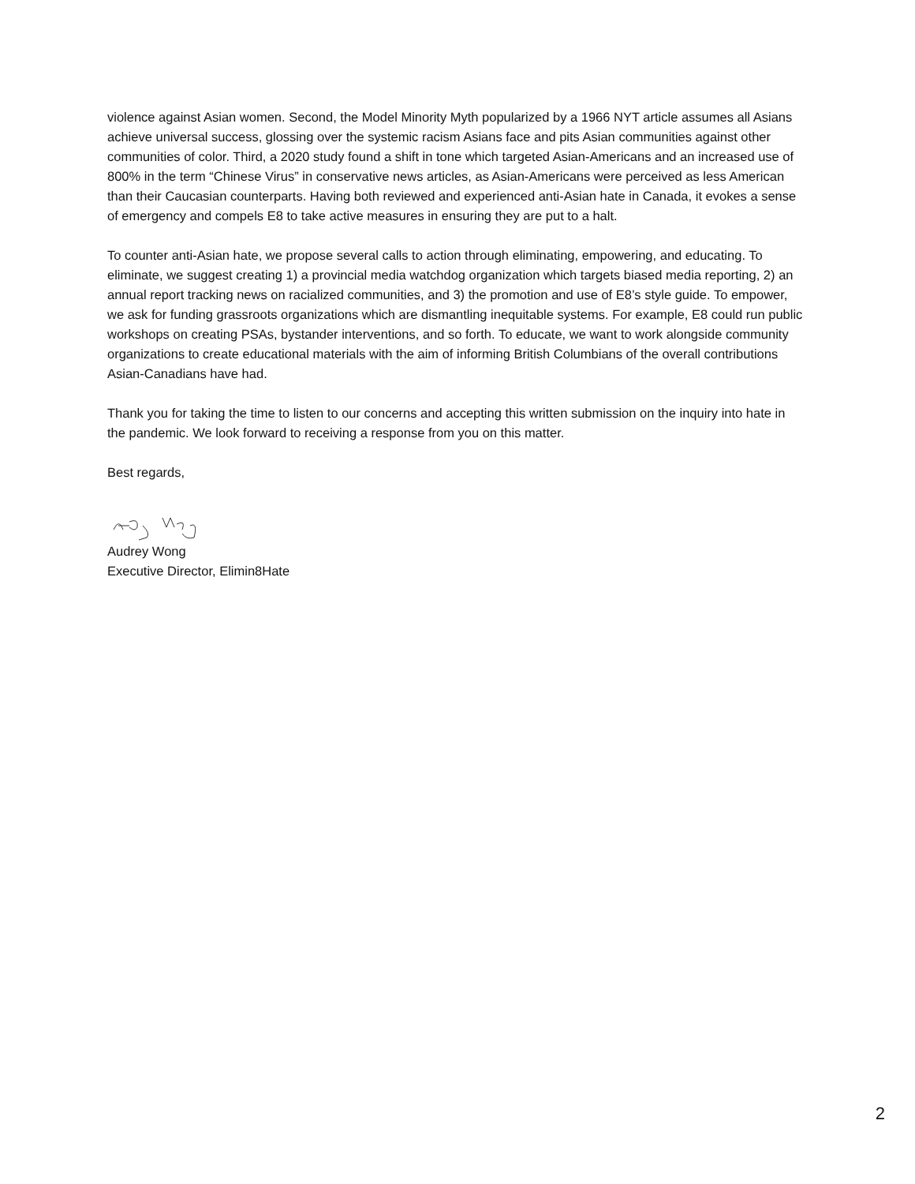violence against Asian women. Second, the Model Minority Myth popularized by a 1966 NYT article assumes all Asians achieve universal success, glossing over the systemic racism Asians face and pits Asian communities against other communities of color. Third, a 2020 study found a shift in tone which targeted Asian-Americans and an increased use of 800% in the term “Chinese Virus” in conservative news articles, as Asian-Americans were perceived as less American than their Caucasian counterparts. Having both reviewed and experienced anti-Asian hate in Canada, it evokes a sense of emergency and compels E8 to take active measures in ensuring they are put to a halt.
To counter anti-Asian hate, we propose several calls to action through eliminating, empowering, and educating. To eliminate, we suggest creating 1) a provincial media watchdog organization which targets biased media reporting, 2) an annual report tracking news on racialized communities, and 3) the promotion and use of E8’s style guide. To empower, we ask for funding grassroots organizations which are dismantling inequitable systems. For example, E8 could run public workshops on creating PSAs, bystander interventions, and so forth. To educate, we want to work alongside community organizations to create educational materials with the aim of informing British Columbians of the overall contributions Asian-Canadians have had.
Thank you for taking the time to listen to our concerns and accepting this written submission on the inquiry into hate in the pandemic. We look forward to receiving a response from you on this matter.
Best regards,
Audrey Wong
Executive Director, Elimin8Hate
2